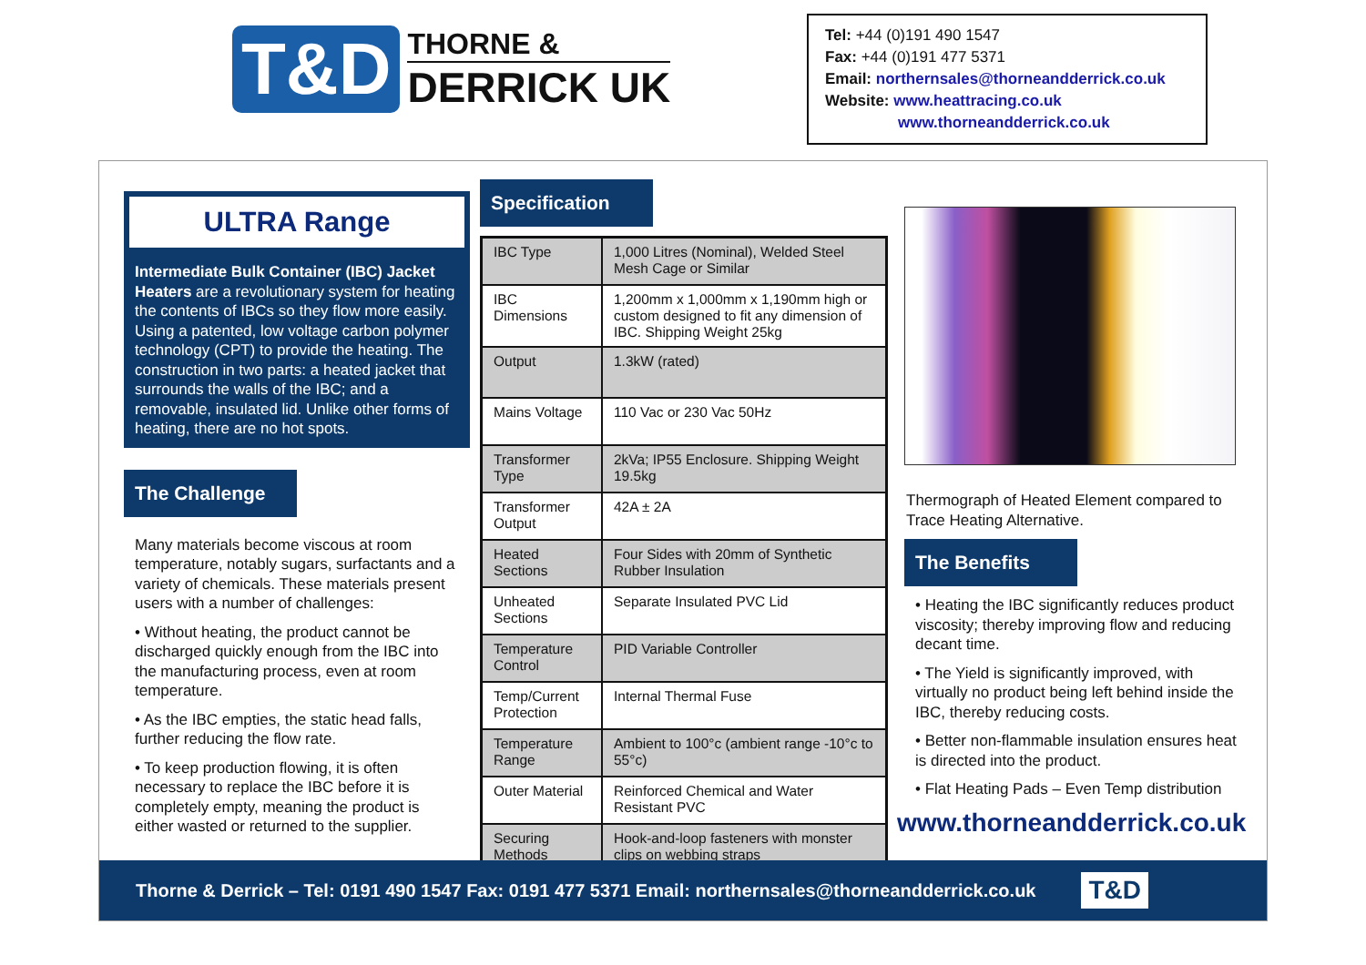T&D
THORNE &
DERRICK UK
Tel: +44 (0)191 490 1547
Fax: +44 (0)191 477 5371
Email: northernsales@thorneandderrick.co.uk
Website: www.heattracing.co.uk
www.thorneandderrick.co.uk
ULTRA Range
Intermediate Bulk Container (IBC) Jacket Heaters are a revolutionary system for heating the contents of IBCs so they flow more easily. Using a patented, low voltage carbon polymer technology (CPT) to provide the heating. The construction in two parts: a heated jacket that surrounds the walls of the IBC; and a removable, insulated lid. Unlike other forms of heating, there are no hot spots.
The Challenge
Many materials become viscous at room temperature, notably sugars, surfactants and a variety of chemicals. These materials present users with a number of challenges:
• Without heating, the product cannot be discharged quickly enough from the IBC into the manufacturing process, even at room temperature.
• As the IBC empties, the static head falls, further reducing the flow rate.
• To keep production flowing, it is often necessary to replace the IBC before it is completely empty, meaning the product is either wasted or returned to the supplier.
Specification
| IBC Type | 1,000 Litres (Nominal), Welded Steel Mesh Cage or Similar |
| IBC Dimensions | 1,200mm x 1,000mm x 1,190mm high or custom designed to fit any dimension of IBC. Shipping Weight 25kg |
| Output | 1.3kW (rated) |
| Mains Voltage | 110 Vac or 230 Vac 50Hz |
| Transformer Type | 2kVa; IP55 Enclosure. Shipping Weight 19.5kg |
| Transformer Output | 42A ± 2A |
| Heated Sections | Four Sides with 20mm of Synthetic Rubber Insulation |
| Unheated Sections | Separate Insulated PVC Lid |
| Temperature Control | PID Variable Controller |
| Temp/Current Protection | Internal Thermal Fuse |
| Temperature Range | Ambient to 100°c (ambient range -10°c to 55°c) |
| Outer Material | Reinforced Chemical and Water Resistant PVC |
| Securing Methods | Hook-and-loop fasteners with monster clips on webbing straps |
Thermograph of Heated Element compared to Trace Heating Alternative.
The Benefits
• Heating the IBC significantly reduces product viscosity; thereby improving flow and reducing decant time.
• The Yield is significantly improved, with virtually no product being left behind inside the IBC, thereby reducing costs.
• Better non-flammable insulation ensures heat is directed into the product.
• Flat Heating Pads – Even Temp distribution
www.thorneandderrick.co.uk
Thorne & Derrick – Tel: 0191 490 1547 Fax: 0191 477 5371 Email: northernsales@thorneandderrick.co.uk T&D